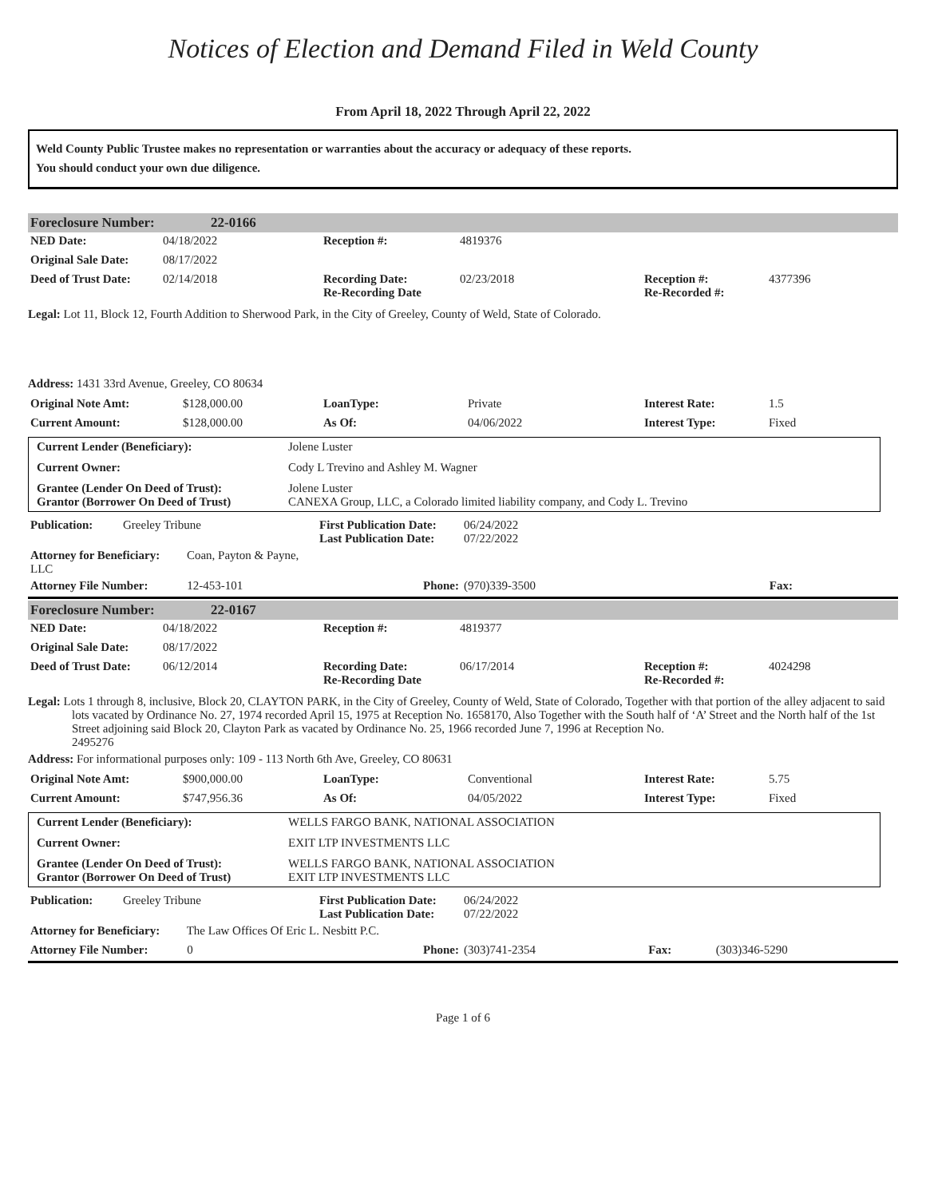Notices of Election and Demand Filed in Weld County
From April 18, 2022 Through April 22, 2022
Weld County Public Trustee makes no representation or warranties about the accuracy or adequacy of these reports.
You should conduct your own due diligence.
| Foreclosure Number: | 22-0166 |
| NED Date: | 04/18/2022 | Reception #: | 4819376 | | |
| Original Sale Date: | 08/17/2022 | | | | |
| Deed of Trust Date: | 02/14/2018 | Recording Date: Re-Recording Date | 02/23/2018 | Reception #: Re-Recorded #: | 4377396 |
Legal: Lot 11, Block 12, Fourth Addition to Sherwood Park, in the City of Greeley, County of Weld, State of Colorado.
Address: 1431 33rd Avenue, Greeley, CO 80634
| Original Note Amt: | $128,000.00 | LoanType: | Private | Interest Rate: | 1.5 |
| Current Amount: | $128,000.00 | As Of: | 04/06/2022 | Interest Type: | Fixed |
| Current Lender (Beneficiary): | Jolene Luster |
| Current Owner: | Cody L Trevino and Ashley M. Wagner |
| Grantee (Lender On Deed of Trust): Grantor (Borrower On Deed of Trust) | Jolene Luster CANEXA Group, LLC, a Colorado limited liability company, and Cody L. Trevino |
| Publication: | Greeley Tribune | First Publication Date: Last Publication Date: | 06/24/2022 07/22/2022 | | |
| Attorney for Beneficiary: Coan, Payton & Payne, LLC | | | | | |
| Attorney File Number: 12-453-101 | | Phone: | (970)339-3500 | Fax: | |
| Foreclosure Number: | 22-0167 |
| NED Date: | 04/18/2022 | Reception #: | 4819377 | | |
| Original Sale Date: | 08/17/2022 | | | | |
| Deed of Trust Date: | 06/12/2014 | Recording Date: Re-Recording Date | 06/17/2014 | Reception #: Re-Recorded #: | 4024298 |
Legal: Lots 1 through 8, inclusive, Block 20, CLAYTON PARK, in the City of Greeley, County of Weld, State of Colorado, Together with that portion of the alley adjacent to said lots vacated by Ordinance No. 27, 1974 recorded April 15, 1975 at Reception No. 1658170, Also Together with the South half of ‘A’ Street and the North half of the 1st Street adjoining said Block 20, Clayton Park as vacated by Ordinance No. 25, 1966 recorded June 7, 1996 at Reception No.
2495276
Address: For informational purposes only: 109 - 113 North 6th Ave, Greeley, CO 80631
| Original Note Amt: | $900,000.00 | LoanType: | Conventional | Interest Rate: | 5.75 |
| Current Amount: | $747,956.36 | As Of: | 04/05/2022 | Interest Type: | Fixed |
| Current Lender (Beneficiary): | WELLS FARGO BANK, NATIONAL ASSOCIATION |
| Current Owner: | EXIT LTP INVESTMENTS LLC |
| Grantee (Lender On Deed of Trust): Grantor (Borrower On Deed of Trust) | WELLS FARGO BANK, NATIONAL ASSOCIATION EXIT LTP INVESTMENTS LLC |
| Publication: | Greeley Tribune | First Publication Date: Last Publication Date: | 06/24/2022 07/22/2022 | | |
| Attorney for Beneficiary: The Law Offices Of Eric L. Nesbitt P.C. | | | | | |
| Attorney File Number: 0 | | Phone: | (303)741-2354 | Fax: | (303)346-5290 |
Page 1 of 6